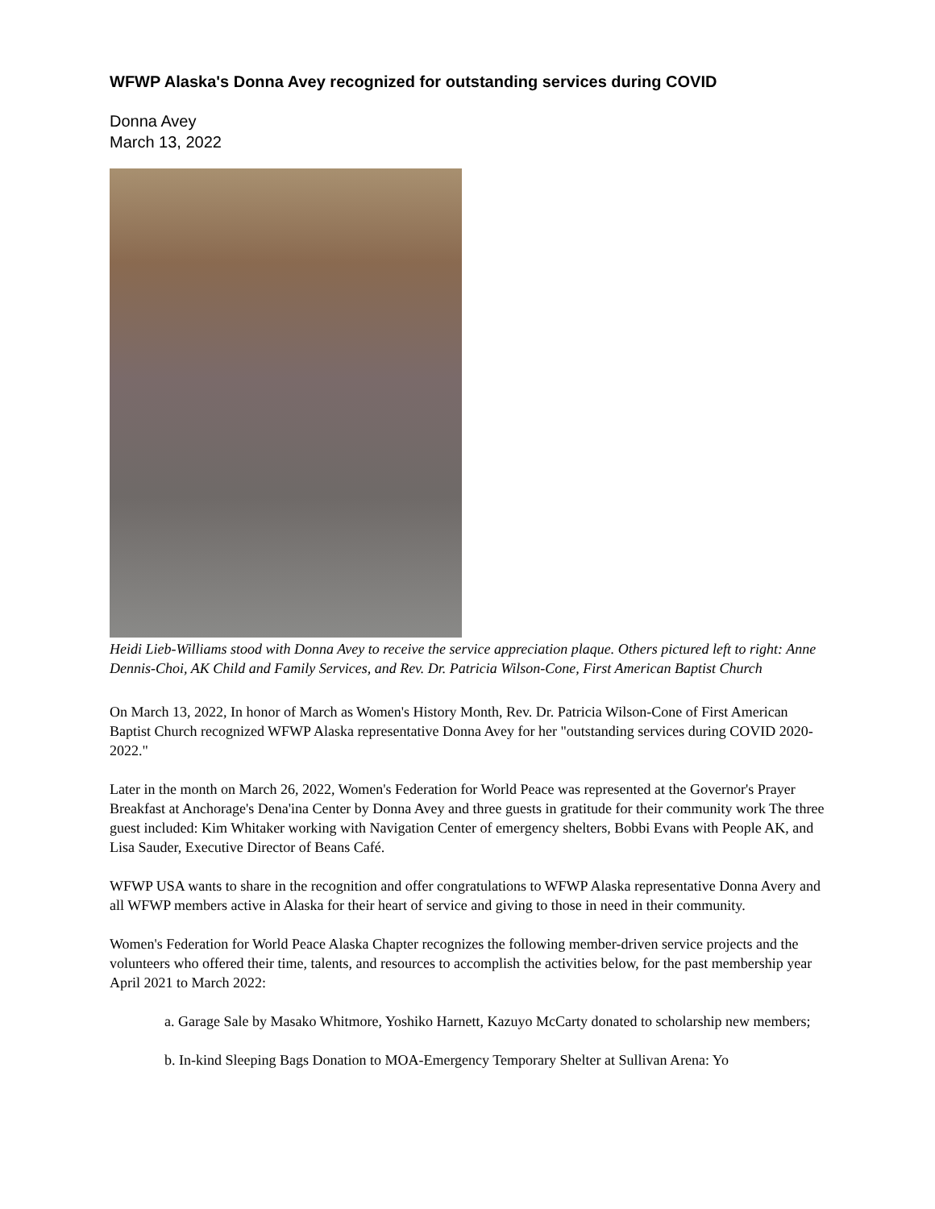WFWP Alaska's Donna Avey recognized for outstanding services during COVID
Donna Avey
March 13, 2022
Heidi Lieb-Williams stood with Donna Avey to receive the service appreciation plaque. Others pictured left to right: Anne Dennis-Choi, AK Child and Family Services, and Rev. Dr. Patricia Wilson-Cone, First American Baptist Church
On March 13, 2022, In honor of March as Women's History Month, Rev. Dr. Patricia Wilson-Cone of First American Baptist Church recognized WFWP Alaska representative Donna Avey for her "outstanding services during COVID 2020-2022."
Later in the month on March 26, 2022, Women's Federation for World Peace was represented at the Governor's Prayer Breakfast at Anchorage's Dena'ina Center by Donna Avey and three guests in gratitude for their community work The three guest included: Kim Whitaker working with Navigation Center of emergency shelters, Bobbi Evans with People AK, and Lisa Sauder, Executive Director of Beans Café.
WFWP USA wants to share in the recognition and offer congratulations to WFWP Alaska representative Donna Avery and all WFWP members active in Alaska for their heart of service and giving to those in need in their community.
Women's Federation for World Peace Alaska Chapter recognizes the following member-driven service projects and the volunteers who offered their time, talents, and resources to accomplish the activities below, for the past membership year April 2021 to March 2022:
a. Garage Sale by Masako Whitmore, Yoshiko Harnett, Kazuyo McCarty donated to scholarship new members;
b. In-kind Sleeping Bags Donation to MOA-Emergency Temporary Shelter at Sullivan Arena: Yo